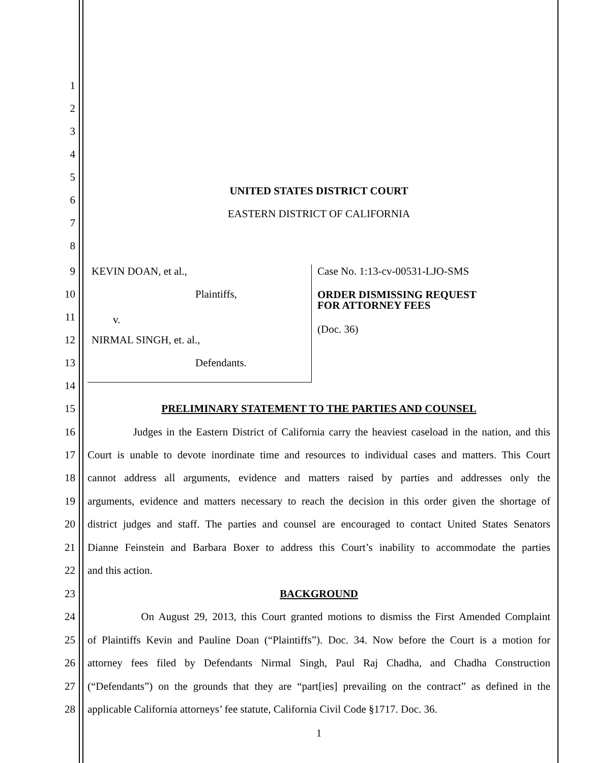1
2
3
4
5
UNITED STATES DISTRICT COURT
6
EASTERN DISTRICT OF CALIFORNIA
7
8
9 KEVIN DOAN, et al., Case No. 1:13-cv-00531-LJO-SMS
10 Plaintiffs,
ORDER DISMISSING REQUEST
FOR ATTORNEY FEES
11
v.
(Doc. 36)
12 NIRMAL SINGH, et. al.,
13 Defendants.
14
15 PRELIMINARY STATEMENT TO THE PARTIES AND COUNSEL
16 Judges in the Eastern District of California carry the heaviest caseload in the nation, and this
17 Court is unable to devote inordinate time and resources to individual cases and matters. This Court
18 cannot address all arguments, evidence and matters raised by parties and addresses only the
19 arguments, evidence and matters necessary to reach the decision in this order given the shortage of
20 district judges and staff. The parties and counsel are encouraged to contact United States Senators
21 Dianne Feinstein and Barbara Boxer to address this Court’s inability to accommodate the parties
22 and this action.
23 BACKGROUND
24 On August 29, 2013, this Court granted motions to dismiss the First Amended Complaint
25 of Plaintiffs Kevin and Pauline Doan (“Plaintiffs”). Doc. 34. Now before the Court is a motion for
26 attorney fees filed by Defendants Nirmal Singh, Paul Raj Chadha, and Chadha Construction
27 (“Defendants”) on the grounds that they are “part[ies] prevailing on the contract” as defined in the
28 applicable California attorneys’ fee statute, California Civil Code §1717. Doc. 36.
1